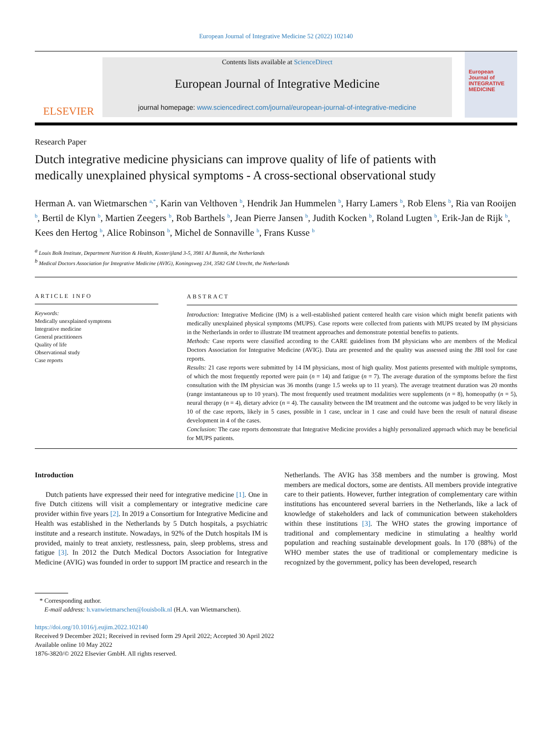European Journal of Integrative Medicine 52 (2022) 102140
ELSEVIER
Contents lists available at ScienceDirect
European Journal of Integrative Medicine
journal homepage: www.sciencedirect.com/journal/european-journal-of-integrative-medicine
European Journal of INTEGRATIVE MEDICINE
Research Paper
Dutch integrative medicine physicians can improve quality of life of patients with medically unexplained physical symptoms - A cross-sectional observational study
Herman A. van Wietmarschen <sup>a,*</sup>, Karin van Velthoven <sup>b</sup>, Hendrik Jan Hummelen <sup>b</sup>, Harry Lamers <sup>b</sup>, Rob Elens <sup>b</sup>, Ria van Rooijen <sup>b</sup>, Bertil de Klyn <sup>b</sup>, Martien Zeegers <sup>b</sup>, Rob Barthels <sup>b</sup>, Jean Pierre Jansen <sup>b</sup>, Judith Kocken <sup>b</sup>, Roland Lugten <sup>b</sup>, Erik-Jan de Rijk <sup>b</sup>, Kees den Hertog <sup>b</sup>, Alice Robinson <sup>b</sup>, Michel de Sonnaville <sup>b</sup>, Frans Kusse <sup>b</sup>
<sup>a</sup> Louis Bolk Institute, Department Nutrition & Health, Kosterijland 3-5, 3981 AJ Bunnik, the Netherlands
<sup>b</sup> Medical Doctors Association for Integrative Medicine (AVIG), Koningsweg 234, 3582 GM Utrecht, the Netherlands
ARTICLE INFO
Keywords:
Medically unexplained symptoms
Integrative medicine
General practitioners
Quality of life
Observational study
Case reports
ABSTRACT
Introduction: Integrative Medicine (IM) is a well-established patient centered health care vision which might benefit patients with medically unexplained physical symptoms (MUPS). Case reports were collected from patients with MUPS treated by IM physicians in the Netherlands in order to illustrate IM treatment approaches and demonstrate potential benefits to patients.
Methods: Case reports were classified according to the CARE guidelines from IM physicians who are members of the Medical Doctors Association for Integrative Medicine (AVIG). Data are presented and the quality was assessed using the JBI tool for case reports.
Results: 21 case reports were submitted by 14 IM physicians, most of high quality. Most patients presented with multiple symptoms, of which the most frequently reported were pain (n = 14) and fatigue (n = 7). The average duration of the symptoms before the first consultation with the IM physician was 36 months (range 1.5 weeks up to 11 years). The average treatment duration was 20 months (range instantaneous up to 10 years). The most frequently used treatment modalities were supplements (n = 8), homeopathy (n = 5), neural therapy (n = 4), dietary advice (n = 4). The causality between the IM treatment and the outcome was judged to be very likely in 10 of the case reports, likely in 5 cases, possible in 1 case, unclear in 1 case and could have been the result of natural disease development in 4 of the cases.
Conclusion: The case reports demonstrate that Integrative Medicine provides a highly personalized approach which may be beneficial for MUPS patients.
Introduction
Dutch patients have expressed their need for integrative medicine [1]. One in five Dutch citizens will visit a complementary or integrative medicine care provider within five years [2]. In 2019 a Consortium for Integrative Medicine and Health was established in the Netherlands by 5 Dutch hospitals, a psychiatric institute and a research institute. Nowadays, in 92% of the Dutch hospitals IM is provided, mainly to treat anxiety, restlessness, pain, sleep problems, stress and fatigue [3]. In 2012 the Dutch Medical Doctors Association for Integrative Medicine (AVIG) was founded in order to support IM practice and research in the
Netherlands. The AVIG has 358 members and the number is growing. Most members are medical doctors, some are dentists. All members provide integrative care to their patients. However, further integration of complementary care within institutions has encountered several barriers in the Netherlands, like a lack of knowledge of stakeholders and lack of communication between stakeholders within these institutions [3]. The WHO states the growing importance of traditional and complementary medicine in stimulating a healthy world population and reaching sustainable development goals. In 170 (88%) of the WHO member states the use of traditional or complementary medicine is recognized by the government, policy has been developed, research
* Corresponding author.
E-mail address: h.vanwietmarschen@louisbolk.nl (H.A. van Wietmarschen).
https://doi.org/10.1016/j.eujim.2022.102140
Received 9 December 2021; Received in revised form 29 April 2022; Accepted 30 April 2022
Available online 10 May 2022
1876-3820/© 2022 Elsevier GmbH. All rights reserved.